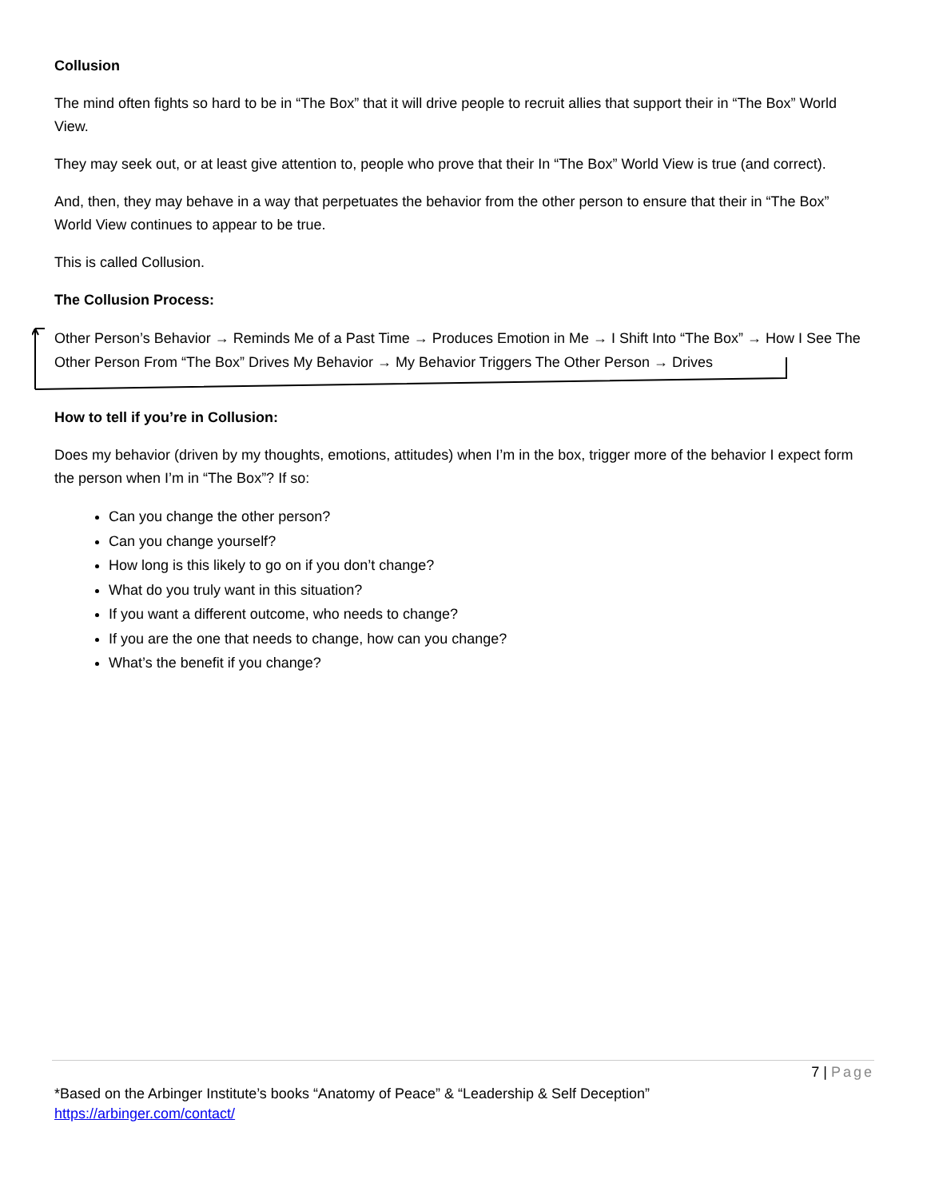Collusion
The mind often fights so hard to be in “The Box” that it will drive people to recruit allies that support their in “The Box” World View.
They may seek out, or at least give attention to, people who prove that their In “The Box” World View is true (and correct).
And, then, they may behave in a way that perpetuates the behavior from the other person to ensure that their in “The Box” World View continues to appear to be true.
This is called Collusion.
The Collusion Process:
Other Person’s Behavior → Reminds Me of a Past Time → Produces Emotion in Me → I Shift Into “The Box” → How I See The Other Person From “The Box” Drives My Behavior → My Behavior Triggers The Other Person → Drives
How to tell if you’re in Collusion:
Does my behavior (driven by my thoughts, emotions, attitudes) when I’m in the box, trigger more of the behavior I expect form the person when I’m in “The Box”? If so:
Can you change the other person?
Can you change yourself?
How long is this likely to go on if you don’t change?
What do you truly want in this situation?
If you want a different outcome, who needs to change?
If you are the one that needs to change, how can you change?
What’s the benefit if you change?
7 | Page
*Based on the Arbinger Institute’s books “Anatomy of Peace” & “Leadership & Self Deception”
https://arbinger.com/contact/